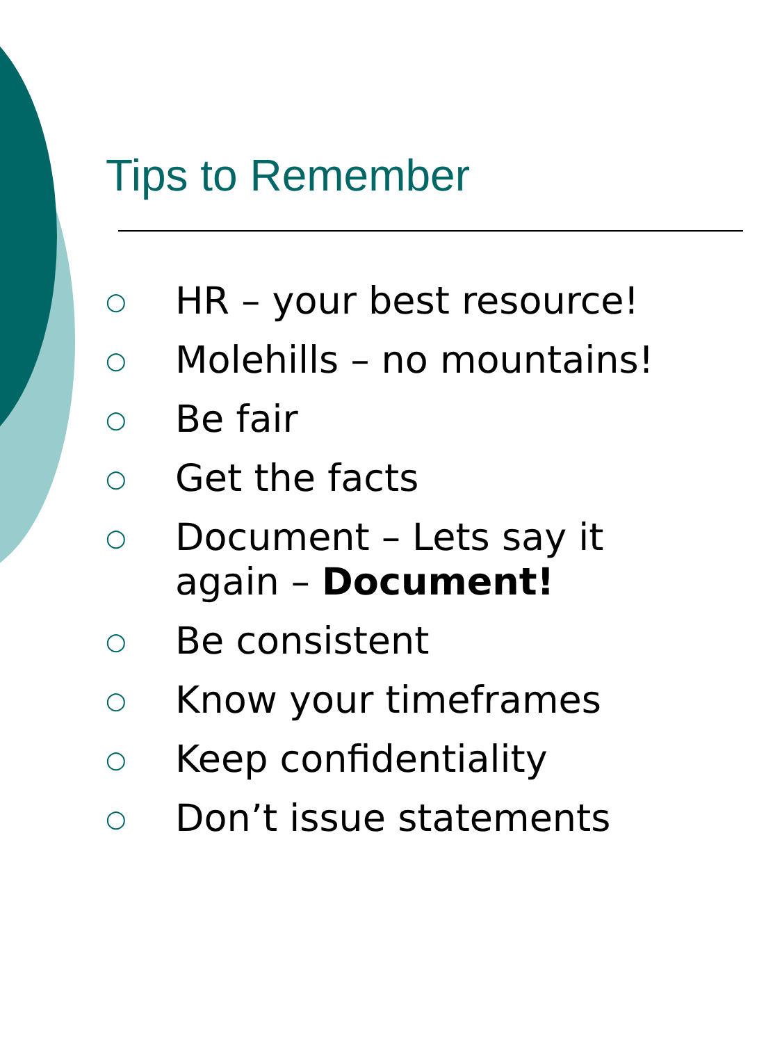Tips to Remember
○ HR – your best resource!
○ Molehills – no mountains!
○ Be fair
○ Get the facts
○ Document – Lets say it
again – Document!
○ Be consistent
○ Know your timeframes
○ Keep confidentiality
○ Don’t issue statements